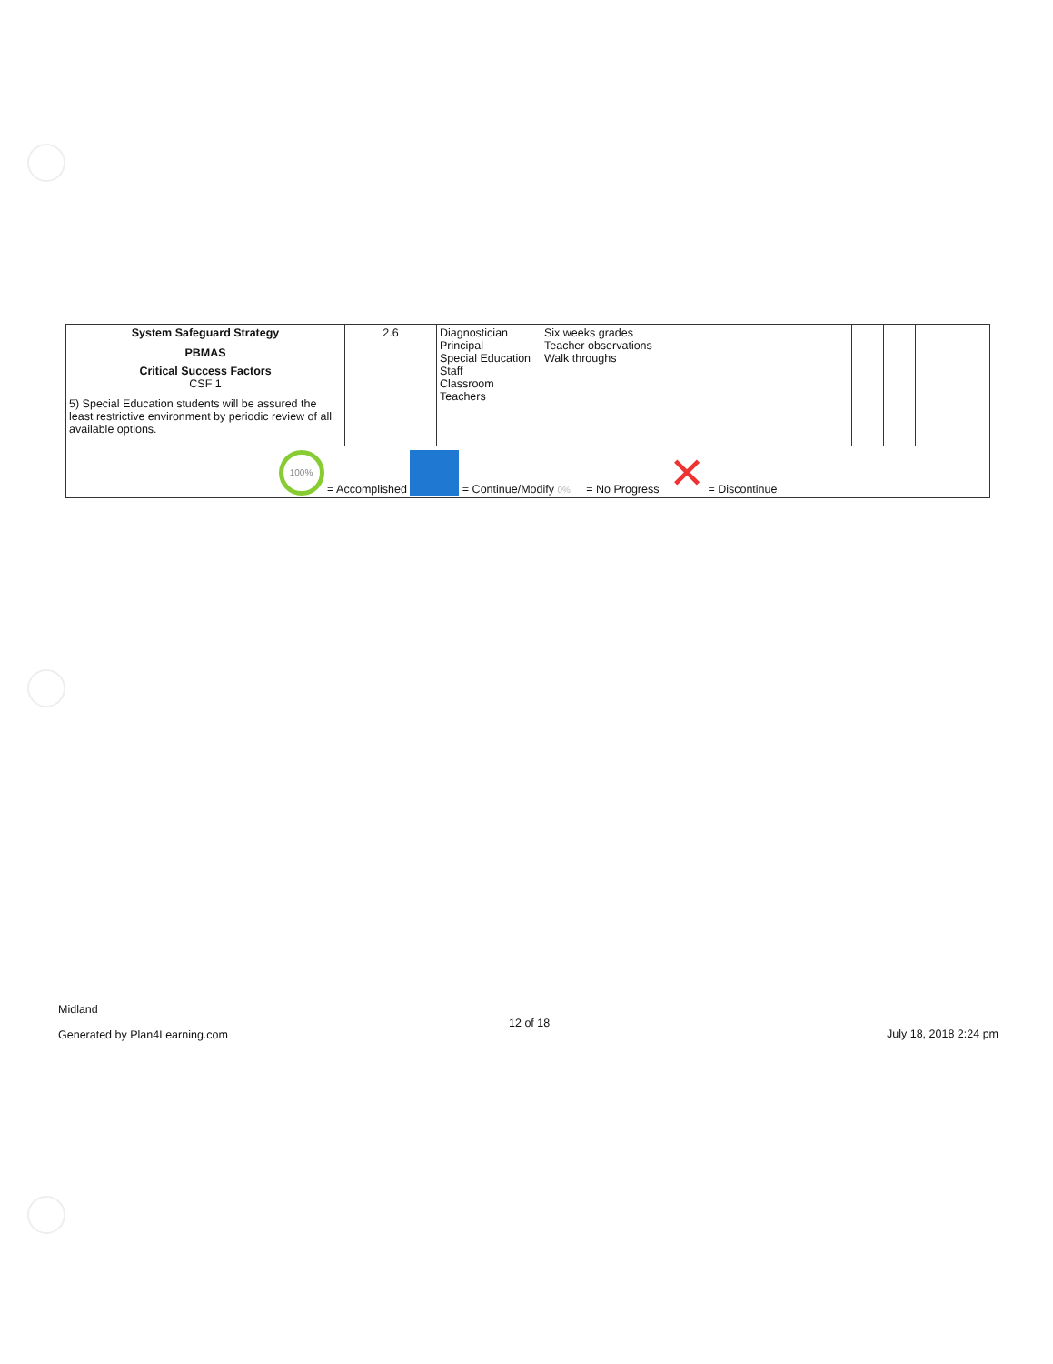| System Safeguard Strategy PBMAS Critical Success Factors CSF 1 5) Special Education students will be assured the least restrictive environment by periodic review of all available options. | 2.6 | Diagnostician Principal Special Education Staff Classroom Teachers | Six weeks grades Teacher observations Walk throughs | | | | |
| 100% = Accomplished = Continue/Modify 0% = No Progress ✕ = Discontinue | | | | | | | |
Midland
Generated by Plan4Learning.com
12 of 18
July 18, 2018 2:24 pm